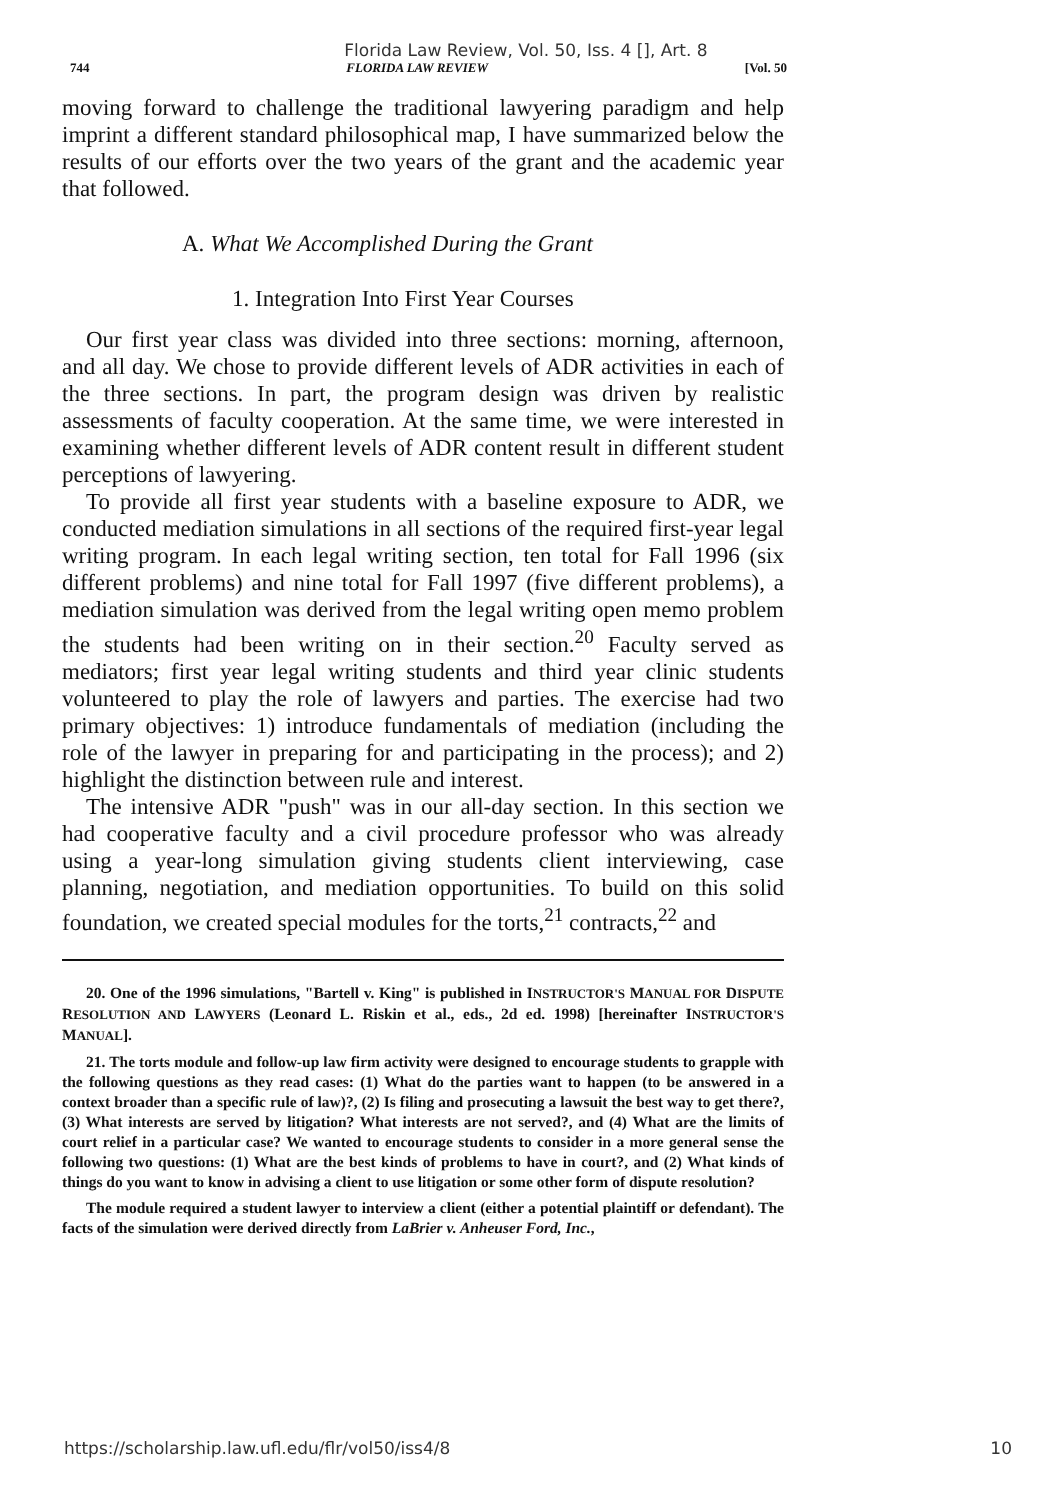Florida Law Review, Vol. 50, Iss. 4 [], Art. 8
744 FLORIDA LAW REVIEW [Vol. 50
moving forward to challenge the traditional lawyering paradigm and help imprint a different standard philosophical map, I have summarized below the results of our efforts over the two years of the grant and the academic year that followed.
A. What We Accomplished During the Grant
1. Integration Into First Year Courses
Our first year class was divided into three sections: morning, afternoon, and all day. We chose to provide different levels of ADR activities in each of the three sections. In part, the program design was driven by realistic assessments of faculty cooperation. At the same time, we were interested in examining whether different levels of ADR content result in different student perceptions of lawyering.
To provide all first year students with a baseline exposure to ADR, we conducted mediation simulations in all sections of the required first-year legal writing program. In each legal writing section, ten total for Fall 1996 (six different problems) and nine total for Fall 1997 (five different problems), a mediation simulation was derived from the legal writing open memo problem the students had been writing on in their section.<sup>20</sup> Faculty served as mediators; first year legal writing students and third year clinic students volunteered to play the role of lawyers and parties. The exercise had two primary objectives: 1) introduce fundamentals of mediation (including the role of the lawyer in preparing for and participating in the process); and 2) highlight the distinction between rule and interest.
The intensive ADR "push" was in our all-day section. In this section we had cooperative faculty and a civil procedure professor who was already using a year-long simulation giving students client interviewing, case planning, negotiation, and mediation opportunities. To build on this solid foundation, we created special modules for the torts,<sup>21</sup> contracts,<sup>22</sup> and
20. One of the 1996 simulations, "Bartell v. King" is published in INSTRUCTOR'S MANUAL FOR DISPUTE RESOLUTION AND LAWYERS (Leonard L. Riskin et al., eds., 2d ed. 1998) [hereinafter INSTRUCTOR'S MANUAL].
21. The torts module and follow-up law firm activity were designed to encourage students to grapple with the following questions as they read cases: (1) What do the parties want to happen (to be answered in a context broader than a specific rule of law)?, (2) Is filing and prosecuting a lawsuit the best way to get there?, (3) What interests are served by litigation? What interests are not served?, and (4) What are the limits of court relief in a particular case? We wanted to encourage students to consider in a more general sense the following two questions: (1) What are the best kinds of problems to have in court?, and (2) What kinds of things do you want to know in advising a client to use litigation or some other form of dispute resolution?
The module required a student lawyer to interview a client (either a potential plaintiff or defendant). The facts of the simulation were derived directly from LaBrier v. Anheuser Ford, Inc.,
https://scholarship.law.ufl.edu/flr/vol50/iss4/8 10